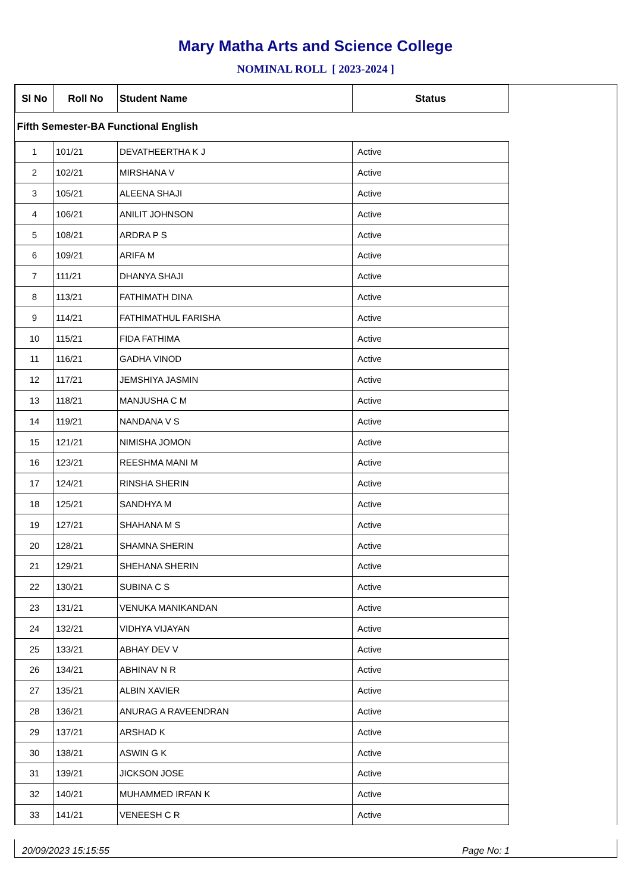Mary Matha Arts and Science College
NOMINAL ROLL [ 2023-2024 ]
| Sl No | Roll No | Student Name | Status |
| --- | --- | --- | --- |
| Fifth Semester-BA Functional English | | | |
| 1 | 101/21 | DEVATHEERTHA K J | Active |
| 2 | 102/21 | MIRSHANA V | Active |
| 3 | 105/21 | ALEENA SHAJI | Active |
| 4 | 106/21 | ANILIT JOHNSON | Active |
| 5 | 108/21 | ARDRA P S | Active |
| 6 | 109/21 | ARIFA M | Active |
| 7 | 111/21 | DHANYA SHAJI | Active |
| 8 | 113/21 | FATHIMATH DINA | Active |
| 9 | 114/21 | FATHIMATHUL FARISHA | Active |
| 10 | 115/21 | FIDA FATHIMA | Active |
| 11 | 116/21 | GADHA VINOD | Active |
| 12 | 117/21 | JEMSHIYA JASMIN | Active |
| 13 | 118/21 | MANJUSHA C M | Active |
| 14 | 119/21 | NANDANA V S | Active |
| 15 | 121/21 | NIMISHA JOMON | Active |
| 16 | 123/21 | REESHMA MANI M | Active |
| 17 | 124/21 | RINSHA SHERIN | Active |
| 18 | 125/21 | SANDHYA M | Active |
| 19 | 127/21 | SHAHANA M S | Active |
| 20 | 128/21 | SHAMNA SHERIN | Active |
| 21 | 129/21 | SHEHANA SHERIN | Active |
| 22 | 130/21 | SUBINA C S | Active |
| 23 | 131/21 | VENUKA MANIKANDAN | Active |
| 24 | 132/21 | VIDHYA VIJAYAN | Active |
| 25 | 133/21 | ABHAY DEV V | Active |
| 26 | 134/21 | ABHINAV N R | Active |
| 27 | 135/21 | ALBIN XAVIER | Active |
| 28 | 136/21 | ANURAG A RAVEENDRAN | Active |
| 29 | 137/21 | ARSHAD K | Active |
| 30 | 138/21 | ASWIN G K | Active |
| 31 | 139/21 | JICKSON JOSE | Active |
| 32 | 140/21 | MUHAMMED IRFAN K | Active |
| 33 | 141/21 | VENEESH C R | Active |
20/09/2023 15:15:55 Page No: 1